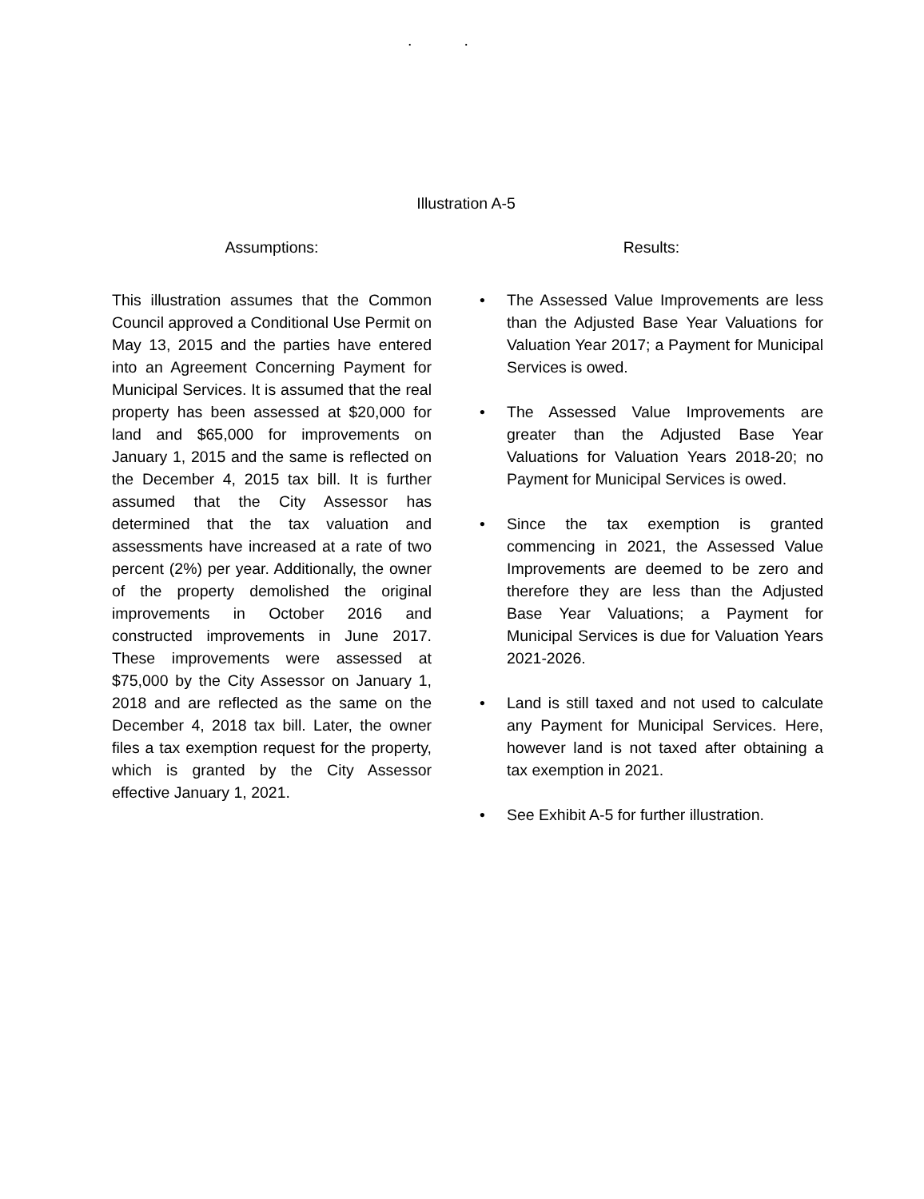. .
Illustration A-5
Assumptions:
This illustration assumes that the Common Council approved a Conditional Use Permit on May 13, 2015 and the parties have entered into an Agreement Concerning Payment for Municipal Services. It is assumed that the real property has been assessed at $20,000 for land and $65,000 for improvements on January 1, 2015 and the same is reflected on the December 4, 2015 tax bill. It is further assumed that the City Assessor has determined that the tax valuation and assessments have increased at a rate of two percent (2%) per year. Additionally, the owner of the property demolished the original improvements in October 2016 and constructed improvements in June 2017. These improvements were assessed at $75,000 by the City Assessor on January 1, 2018 and are reflected as the same on the December 4, 2018 tax bill. Later, the owner files a tax exemption request for the property, which is granted by the City Assessor effective January 1, 2021.
Results:
• The Assessed Value Improvements are less than the Adjusted Base Year Valuations for Valuation Year 2017; a Payment for Municipal Services is owed.
• The Assessed Value Improvements are greater than the Adjusted Base Year Valuations for Valuation Years 2018-20; no Payment for Municipal Services is owed.
• Since the tax exemption is granted commencing in 2021, the Assessed Value Improvements are deemed to be zero and therefore they are less than the Adjusted Base Year Valuations; a Payment for Municipal Services is due for Valuation Years 2021-2026.
• Land is still taxed and not used to calculate any Payment for Municipal Services. Here, however land is not taxed after obtaining a tax exemption in 2021.
• See Exhibit A-5 for further illustration.